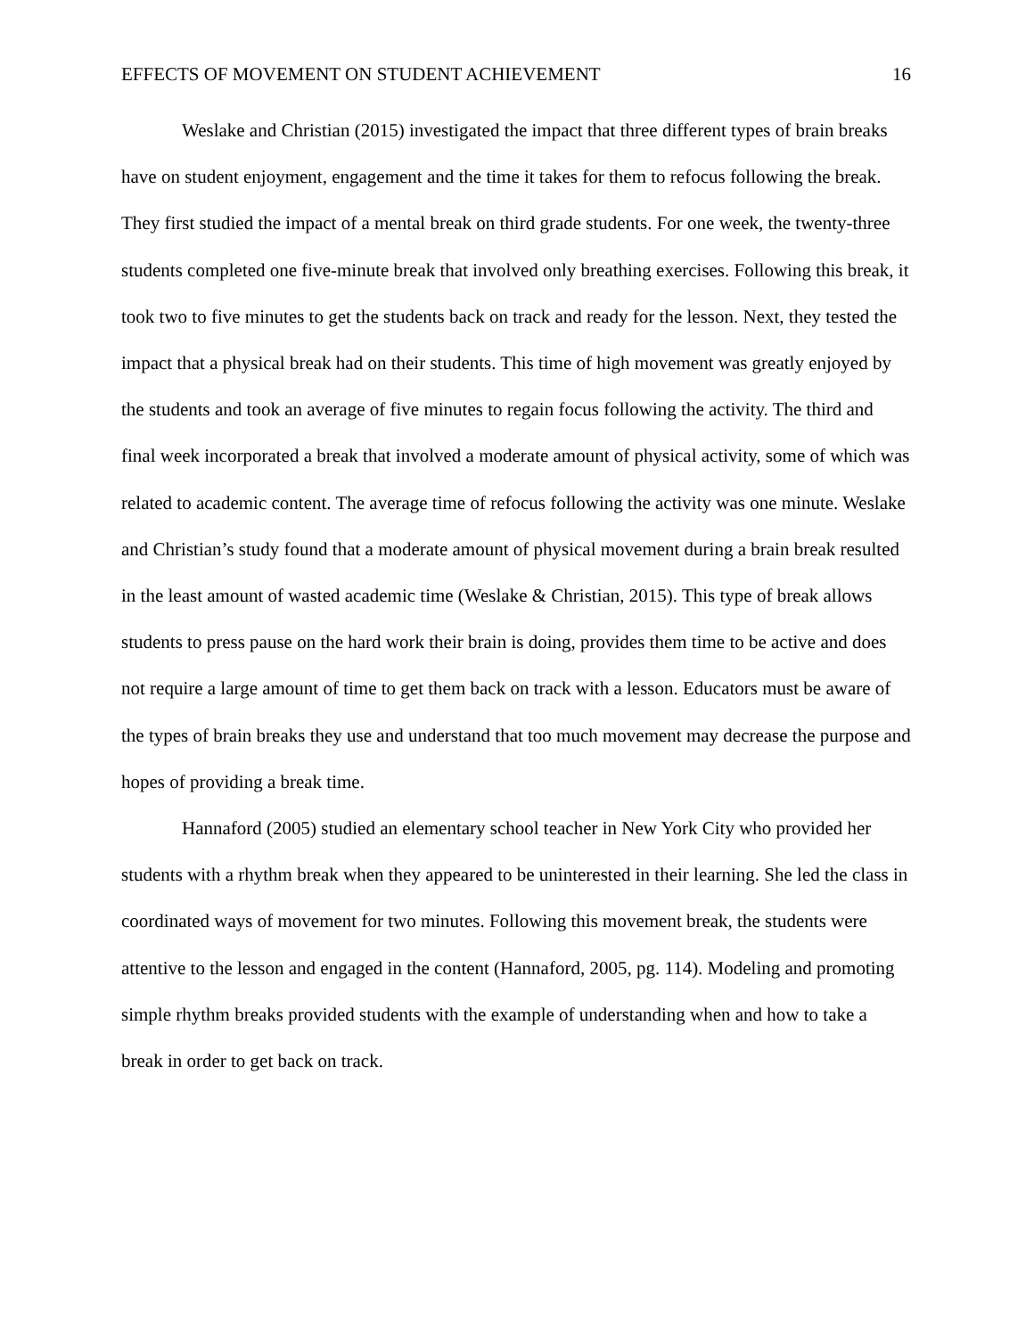EFFECTS OF MOVEMENT ON STUDENT ACHIEVEMENT 16
Weslake and Christian (2015) investigated the impact that three different types of brain breaks have on student enjoyment, engagement and the time it takes for them to refocus following the break. They first studied the impact of a mental break on third grade students. For one week, the twenty-three students completed one five-minute break that involved only breathing exercises. Following this break, it took two to five minutes to get the students back on track and ready for the lesson. Next, they tested the impact that a physical break had on their students. This time of high movement was greatly enjoyed by the students and took an average of five minutes to regain focus following the activity. The third and final week incorporated a break that involved a moderate amount of physical activity, some of which was related to academic content. The average time of refocus following the activity was one minute. Weslake and Christian’s study found that a moderate amount of physical movement during a brain break resulted in the least amount of wasted academic time (Weslake & Christian, 2015). This type of break allows students to press pause on the hard work their brain is doing, provides them time to be active and does not require a large amount of time to get them back on track with a lesson. Educators must be aware of the types of brain breaks they use and understand that too much movement may decrease the purpose and hopes of providing a break time.
Hannaford (2005) studied an elementary school teacher in New York City who provided her students with a rhythm break when they appeared to be uninterested in their learning. She led the class in coordinated ways of movement for two minutes. Following this movement break, the students were attentive to the lesson and engaged in the content (Hannaford, 2005, pg. 114). Modeling and promoting simple rhythm breaks provided students with the example of understanding when and how to take a break in order to get back on track.